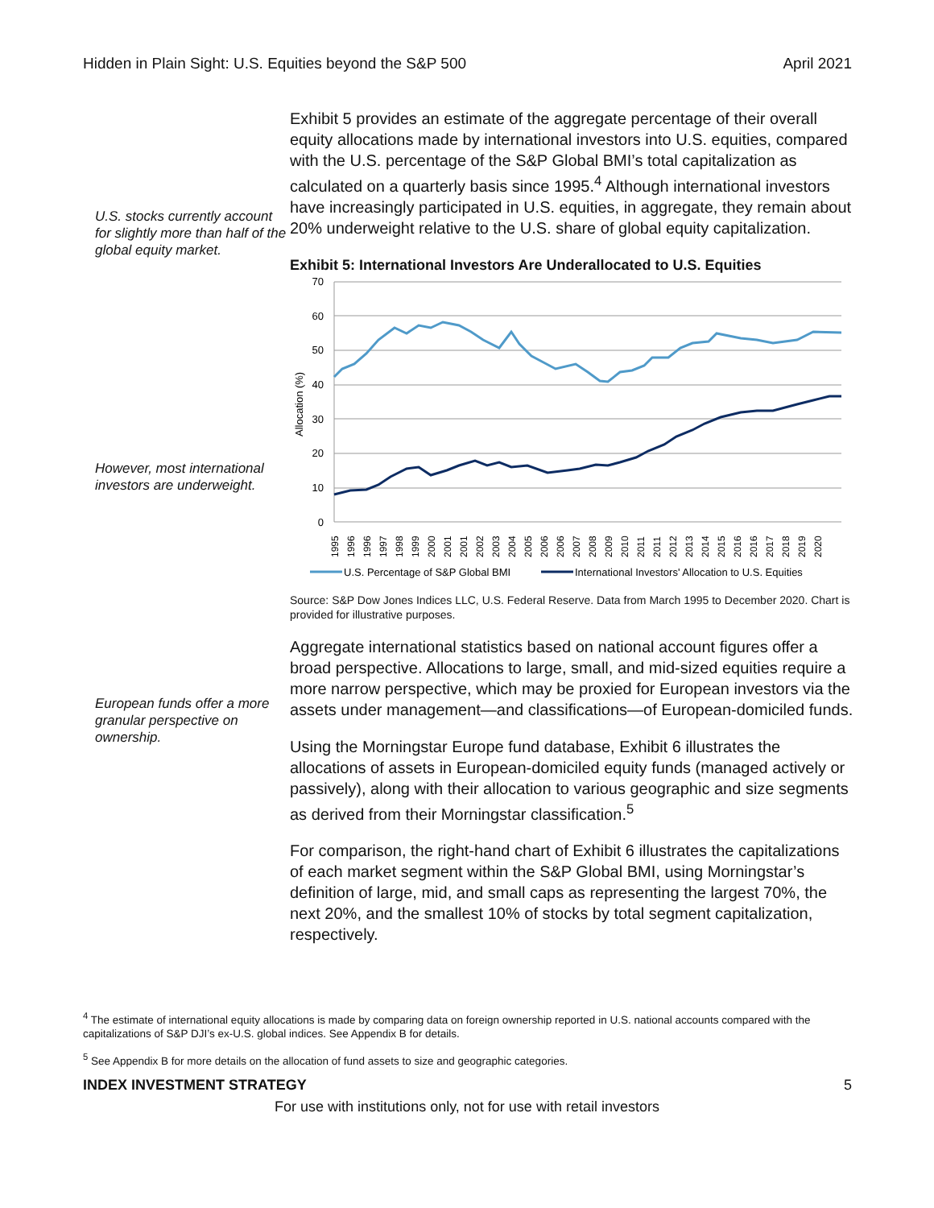Hidden in Plain Sight: U.S. Equities beyond the S&P 500 April 2021
U.S. stocks currently account for slightly more than half of the global equity market.
However, most international investors are underweight.
European funds offer a more granular perspective on ownership.
Exhibit 5 provides an estimate of the aggregate percentage of their overall equity allocations made by international investors into U.S. equities, compared with the U.S. percentage of the S&P Global BMI’s total capitalization as calculated on a quarterly basis since 1995.<sup>4</sup> Although international investors have increasingly participated in U.S. equities, in aggregate, they remain about 20% underweight relative to the U.S. share of global equity capitalization.
Exhibit 5: International Investors Are Underallocated to U.S. Equities
70
60
50
40
30
20
10
0
Allocation (%)
1995
1996
1996
1997
1998
1999
2000
2001
2001
2002
2003
2004
2005
2006
2006
2007
2008
2009
2010
2011
2011
2012
2013
2014
2015
2016
2016
2017
2018
2019
2020
U.S. Percentage of S&P Global BMI
International Investors' Allocation to U.S. Equities
Source: S&P Dow Jones Indices LLC, U.S. Federal Reserve. Data from March 1995 to December 2020. Chart is provided for illustrative purposes.
Aggregate international statistics based on national account figures offer a broad perspective. Allocations to large, small, and mid-sized equities require a more narrow perspective, which may be proxied for European investors via the assets under management—and classifications—of European-domiciled funds.
Using the Morningstar Europe fund database, Exhibit 6 illustrates the allocations of assets in European-domiciled equity funds (managed actively or passively), along with their allocation to various geographic and size segments as derived from their Morningstar classification.<sup>5</sup>
For comparison, the right-hand chart of Exhibit 6 illustrates the capitalizations of each market segment within the S&P Global BMI, using Morningstar’s definition of large, mid, and small caps as representing the largest 70%, the next 20%, and the smallest 10% of stocks by total segment capitalization, respectively.
<sup>4</sup> The estimate of international equity allocations is made by comparing data on foreign ownership reported in U.S. national accounts compared with the capitalizations of S&P DJI’s ex-U.S. global indices. See Appendix B for details.
<sup>5</sup> See Appendix B for more details on the allocation of fund assets to size and geographic categories.
INDEX INVESTMENT STRATEGY 5
For use with institutions only, not for use with retail investors